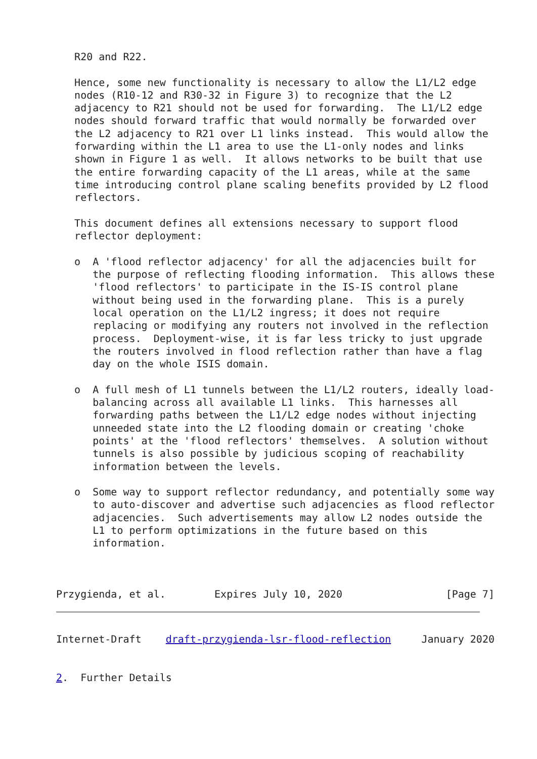R20 and R22.

   Hence, some new functionality is necessary to allow the L1/L2 edge
   nodes (R10-12 and R30-32 in Figure 3) to recognize that the L2
   adjacency to R21 should not be used for forwarding.  The L1/L2 edge
   nodes should forward traffic that would normally be forwarded over
   the L2 adjacency to R21 over L1 links instead.  This would allow the
   forwarding within the L1 area to use the L1-only nodes and links
   shown in Figure 1 as well.  It allows networks to be built that use
   the entire forwarding capacity of the L1 areas, while at the same
   time introducing control plane scaling benefits provided by L2 flood
   reflectors.

   This document defines all extensions necessary to support flood
   reflector deployment:

   o  A 'flood reflector adjacency' for all the adjacencies built for
      the purpose of reflecting flooding information.  This allows these
      'flood reflectors' to participate in the IS-IS control plane
      without being used in the forwarding plane.  This is a purely
      local operation on the L1/L2 ingress; it does not require
      replacing or modifying any routers not involved in the reflection
      process.  Deployment-wise, it is far less tricky to just upgrade
      the routers involved in flood reflection rather than have a flag
      day on the whole ISIS domain.

   o  A full mesh of L1 tunnels between the L1/L2 routers, ideally load-
      balancing across all available L1 links.  This harnesses all
      forwarding paths between the L1/L2 edge nodes without injecting
      unneeded state into the L2 flooding domain or creating 'choke
      points' at the 'flood reflectors' themselves.  A solution without
      tunnels is also possible by judicious scoping of reachability
      information between the levels.

   o  Some way to support reflector redundancy, and potentially some way
      to auto-discover and advertise such adjacencies as flood reflector
      adjacencies.  Such advertisements may allow L2 nodes outside the
      L1 to perform optimizations in the future based on this
      information.



Przygienda, et al.        Expires July 10, 2020                 [Page 7]
Internet-Draft    draft-przygienda-lsr-flood-reflection     January 2020


2.  Further Details